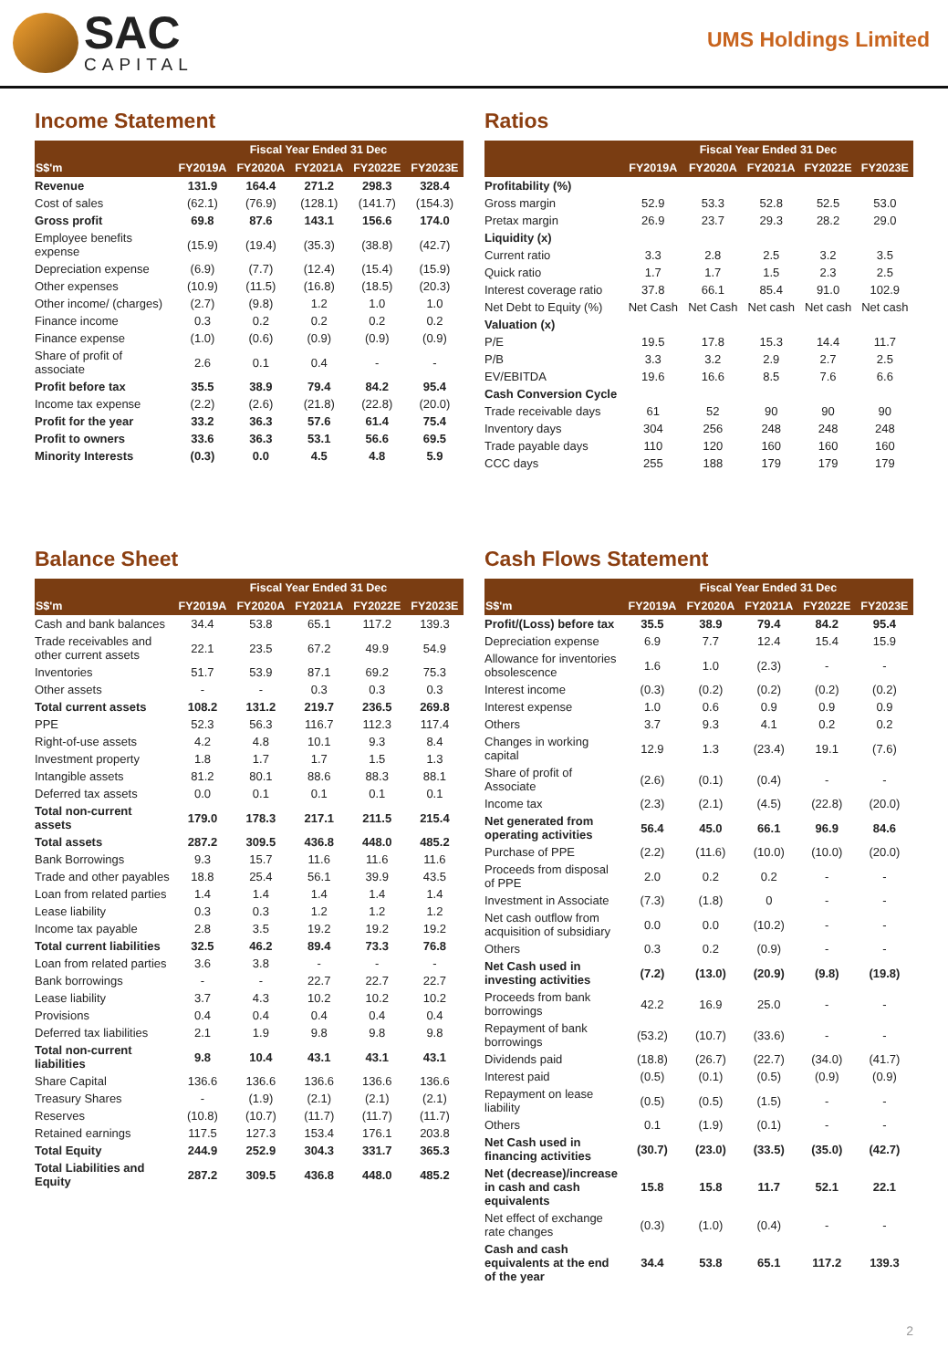SAC
CAPITAL
UMS Holdings Limited
Income Statement
| | Fiscal Year Ended 31 Dec | | | | |
| --- | --- | --- | --- | --- | --- |
| S$'m | FY2019A | FY2020A | FY2021A | FY2022E | FY2023E |
| Revenue | 131.9 | 164.4 | 271.2 | 298.3 | 328.4 |
| Cost of sales | (62.1) | (76.9) | (128.1) | (141.7) | (154.3) |
| Gross profit | 69.8 | 87.6 | 143.1 | 156.6 | 174.0 |
| Employee benefits expense | (15.9) | (19.4) | (35.3) | (38.8) | (42.7) |
| Depreciation expense | (6.9) | (7.7) | (12.4) | (15.4) | (15.9) |
| Other expenses | (10.9) | (11.5) | (16.8) | (18.5) | (20.3) |
| Other income/ (charges) | (2.7) | (9.8) | 1.2 | 1.0 | 1.0 |
| Finance income | 0.3 | 0.2 | 0.2 | 0.2 | 0.2 |
| Finance expense | (1.0) | (0.6) | (0.9) | (0.9) | (0.9) |
| Share of profit of associate | 2.6 | 0.1 | 0.4 | - | - |
| Profit before tax | 35.5 | 38.9 | 79.4 | 84.2 | 95.4 |
| Income tax expense | (2.2) | (2.6) | (21.8) | (22.8) | (20.0) |
| Profit for the year | 33.2 | 36.3 | 57.6 | 61.4 | 75.4 |
| Profit to owners | 33.6 | 36.3 | 53.1 | 56.6 | 69.5 |
| Minority Interests | (0.3) | 0.0 | 4.5 | 4.8 | 5.9 |
Ratios
| | Fiscal Year Ended 31 Dec | | | | |
| --- | --- | --- | --- | --- | --- |
| | FY2019A | FY2020A | FY2021A | FY2022E | FY2023E |
| Profitability (%) | | | | | |
| Gross margin | 52.9 | 53.3 | 52.8 | 52.5 | 53.0 |
| Pretax margin | 26.9 | 23.7 | 29.3 | 28.2 | 29.0 |
| Liquidity (x) | | | | | |
| Current ratio | 3.3 | 2.8 | 2.5 | 3.2 | 3.5 |
| Quick ratio | 1.7 | 1.7 | 1.5 | 2.3 | 2.5 |
| Interest coverage ratio | 37.8 | 66.1 | 85.4 | 91.0 | 102.9 |
| Net Debt to Equity (%) | Net Cash | Net Cash | Net cash | Net cash | Net cash |
| Valuation (x) | | | | | |
| P/E | 19.5 | 17.8 | 15.3 | 14.4 | 11.7 |
| P/B | 3.3 | 3.2 | 2.9 | 2.7 | 2.5 |
| EV/EBITDA | 19.6 | 16.6 | 8.5 | 7.6 | 6.6 |
| Cash Conversion Cycle | | | | | |
| Trade receivable days | 61 | 52 | 90 | 90 | 90 |
| Inventory days | 304 | 256 | 248 | 248 | 248 |
| Trade payable days | 110 | 120 | 160 | 160 | 160 |
| CCC days | 255 | 188 | 179 | 179 | 179 |
Balance Sheet
| | Fiscal Year Ended 31 Dec | | | | |
| --- | --- | --- | --- | --- | --- |
| S$'m | FY2019A | FY2020A | FY2021A | FY2022E | FY2023E |
| Cash and bank balances | 34.4 | 53.8 | 65.1 | 117.2 | 139.3 |
| Trade receivables and other current assets | 22.1 | 23.5 | 67.2 | 49.9 | 54.9 |
| Inventories | 51.7 | 53.9 | 87.1 | 69.2 | 75.3 |
| Other assets | - | - | 0.3 | 0.3 | 0.3 |
| Total current assets | 108.2 | 131.2 | 219.7 | 236.5 | 269.8 |
| PPE | 52.3 | 56.3 | 116.7 | 112.3 | 117.4 |
| Right-of-use assets | 4.2 | 4.8 | 10.1 | 9.3 | 8.4 |
| Investment property | 1.8 | 1.7 | 1.7 | 1.5 | 1.3 |
| Intangible assets | 81.2 | 80.1 | 88.6 | 88.3 | 88.1 |
| Deferred tax assets | 0.0 | 0.1 | 0.1 | 0.1 | 0.1 |
| Total non-current assets | 179.0 | 178.3 | 217.1 | 211.5 | 215.4 |
| Total assets | 287.2 | 309.5 | 436.8 | 448.0 | 485.2 |
| Bank Borrowings | 9.3 | 15.7 | 11.6 | 11.6 | 11.6 |
| Trade and other payables | 18.8 | 25.4 | 56.1 | 39.9 | 43.5 |
| Loan from related parties | 1.4 | 1.4 | 1.4 | 1.4 | 1.4 |
| Lease liability | 0.3 | 0.3 | 1.2 | 1.2 | 1.2 |
| Income tax payable | 2.8 | 3.5 | 19.2 | 19.2 | 19.2 |
| Total current liabilities | 32.5 | 46.2 | 89.4 | 73.3 | 76.8 |
| Loan from related parties | 3.6 | 3.8 | - | - | - |
| Bank borrowings | - | - | 22.7 | 22.7 | 22.7 |
| Lease liability | 3.7 | 4.3 | 10.2 | 10.2 | 10.2 |
| Provisions | 0.4 | 0.4 | 0.4 | 0.4 | 0.4 |
| Deferred tax liabilities | 2.1 | 1.9 | 9.8 | 9.8 | 9.8 |
| Total non-current liabilities | 9.8 | 10.4 | 43.1 | 43.1 | 43.1 |
| Share Capital | 136.6 | 136.6 | 136.6 | 136.6 | 136.6 |
| Treasury Shares | - | (1.9) | (2.1) | (2.1) | (2.1) |
| Reserves | (10.8) | (10.7) | (11.7) | (11.7) | (11.7) |
| Retained earnings | 117.5 | 127.3 | 153.4 | 176.1 | 203.8 |
| Total Equity | 244.9 | 252.9 | 304.3 | 331.7 | 365.3 |
| Total Liabilities and Equity | 287.2 | 309.5 | 436.8 | 448.0 | 485.2 |
Cash Flows Statement
| | Fiscal Year Ended 31 Dec | | | | |
| --- | --- | --- | --- | --- | --- |
| S$'m | FY2019A | FY2020A | FY2021A | FY2022E | FY2023E |
| Profit/(Loss) before tax | 35.5 | 38.9 | 79.4 | 84.2 | 95.4 |
| Depreciation expense | 6.9 | 7.7 | 12.4 | 15.4 | 15.9 |
| Allowance for inventories obsolescence | 1.6 | 1.0 | (2.3) | - | - |
| Interest income | (0.3) | (0.2) | (0.2) | (0.2) | (0.2) |
| Interest expense | 1.0 | 0.6 | 0.9 | 0.9 | 0.9 |
| Others | 3.7 | 9.3 | 4.1 | 0.2 | 0.2 |
| Changes in working capital | 12.9 | 1.3 | (23.4) | 19.1 | (7.6) |
| Share of profit of Associate | (2.6) | (0.1) | (0.4) | - | - |
| Income tax | (2.3) | (2.1) | (4.5) | (22.8) | (20.0) |
| Net generated from operating activities | 56.4 | 45.0 | 66.1 | 96.9 | 84.6 |
| Purchase of PPE | (2.2) | (11.6) | (10.0) | (10.0) | (20.0) |
| Proceeds from disposal of PPE | 2.0 | 0.2 | 0.2 | - | - |
| Investment in Associate | (7.3) | (1.8) | 0 | - | - |
| Net cash outflow from acquisition of subsidiary | 0.0 | 0.0 | (10.2) | - | - |
| Others | 0.3 | 0.2 | (0.9) | - | - |
| Net Cash used in investing activities | (7.2) | (13.0) | (20.9) | (9.8) | (19.8) |
| Proceeds from bank borrowings | 42.2 | 16.9 | 25.0 | - | - |
| Repayment of bank borrowings | (53.2) | (10.7) | (33.6) | - | - |
| Dividends paid | (18.8) | (26.7) | (22.7) | (34.0) | (41.7) |
| Interest paid | (0.5) | (0.1) | (0.5) | (0.9) | (0.9) |
| Repayment on lease liability | (0.5) | (0.5) | (1.5) | - | - |
| Others | 0.1 | (1.9) | (0.1) | - | - |
| Net Cash used in financing activities | (30.7) | (23.0) | (33.5) | (35.0) | (42.7) |
| Net (decrease)/increase in cash and cash equivalents | 15.8 | 15.8 | 11.7 | 52.1 | 22.1 |
| Net effect of exchange rate changes | (0.3) | (1.0) | (0.4) | - | - |
| Cash and cash equivalents at the end of the year | 34.4 | 53.8 | 65.1 | 117.2 | 139.3 |
2